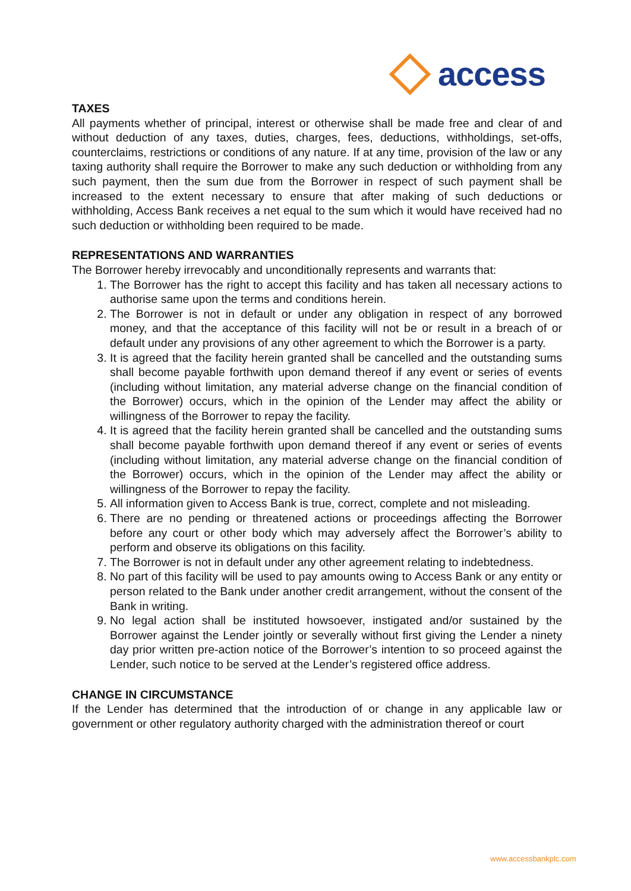access
TAXES
All payments whether of principal, interest or otherwise shall be made free and clear of and without deduction of any taxes, duties, charges, fees, deductions, withholdings, set-offs, counterclaims, restrictions or conditions of any nature. If at any time, provision of the law or any taxing authority shall require the Borrower to make any such deduction or withholding from any such payment, then the sum due from the Borrower in respect of such payment shall be increased to the extent necessary to ensure that after making of such deductions or withholding, Access Bank receives a net equal to the sum which it would have received had no such deduction or withholding been required to be made.
REPRESENTATIONS AND WARRANTIES
The Borrower hereby irrevocably and unconditionally represents and warrants that:
1. The Borrower has the right to accept this facility and has taken all necessary actions to authorise same upon the terms and conditions herein.
2. The Borrower is not in default or under any obligation in respect of any borrowed money, and that the acceptance of this facility will not be or result in a breach of or default under any provisions of any other agreement to which the Borrower is a party.
3. It is agreed that the facility herein granted shall be cancelled and the outstanding sums shall become payable forthwith upon demand thereof if any event or series of events (including without limitation, any material adverse change on the financial condition of the Borrower) occurs, which in the opinion of the Lender may affect the ability or willingness of the Borrower to repay the facility.
4. It is agreed that the facility herein granted shall be cancelled and the outstanding sums shall become payable forthwith upon demand thereof if any event or series of events (including without limitation, any material adverse change on the financial condition of the Borrower) occurs, which in the opinion of the Lender may affect the ability or willingness of the Borrower to repay the facility.
5. All information given to Access Bank is true, correct, complete and not misleading.
6. There are no pending or threatened actions or proceedings affecting the Borrower before any court or other body which may adversely affect the Borrower’s ability to perform and observe its obligations on this facility.
7. The Borrower is not in default under any other agreement relating to indebtedness.
8. No part of this facility will be used to pay amounts owing to Access Bank or any entity or person related to the Bank under another credit arrangement, without the consent of the Bank in writing.
9. No legal action shall be instituted howsoever, instigated and/or sustained by the Borrower against the Lender jointly or severally without first giving the Lender a ninety day prior written pre-action notice of the Borrower’s intention to so proceed against the Lender, such notice to be served at the Lender’s registered office address.
CHANGE IN CIRCUMSTANCE
If the Lender has determined that the introduction of or change in any applicable law or government or other regulatory authority charged with the administration thereof or court
www.accessbankplc.com